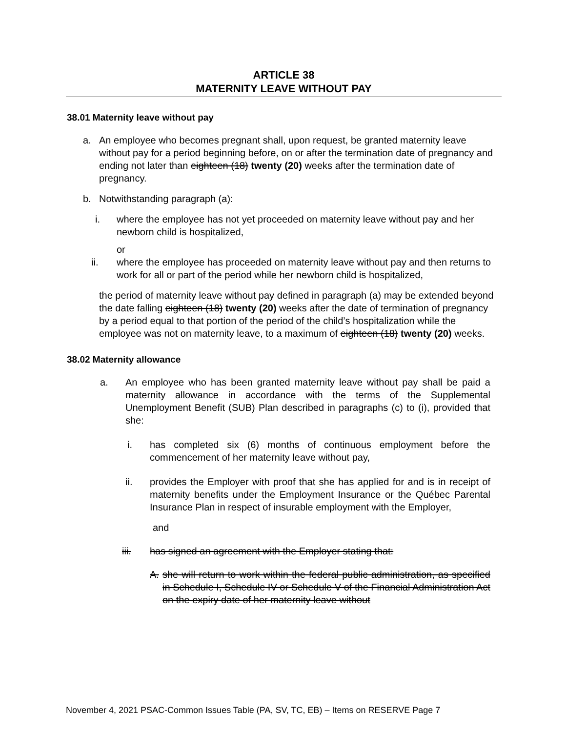ARTICLE 38
MATERNITY LEAVE WITHOUT PAY
38.01 Maternity leave without pay
a. An employee who becomes pregnant shall, upon request, be granted maternity leave without pay for a period beginning before, on or after the termination date of pregnancy and ending not later than eighteen (18) twenty (20) weeks after the termination date of pregnancy.
b. Notwithstanding paragraph (a):
i. where the employee has not yet proceeded on maternity leave without pay and her newborn child is hospitalized,
or
ii. where the employee has proceeded on maternity leave without pay and then returns to work for all or part of the period while her newborn child is hospitalized,
the period of maternity leave without pay defined in paragraph (a) may be extended beyond the date falling eighteen (18) twenty (20) weeks after the date of termination of pregnancy by a period equal to that portion of the period of the child’s hospitalization while the employee was not on maternity leave, to a maximum of eighteen (18) twenty (20) weeks.
38.02 Maternity allowance
a. An employee who has been granted maternity leave without pay shall be paid a maternity allowance in accordance with the terms of the Supplemental Unemployment Benefit (SUB) Plan described in paragraphs (c) to (i), provided that she:
i. has completed six (6) months of continuous employment before the commencement of her maternity leave without pay,
ii. provides the Employer with proof that she has applied for and is in receipt of maternity benefits under the Employment Insurance or the Québec Parental Insurance Plan in respect of insurable employment with the Employer,
and
iii. has signed an agreement with the Employer stating that:
A. she will return to work within the federal public administration, as specified in Schedule I, Schedule IV or Schedule V of the Financial Administration Act on the expiry date of her maternity leave without
November 4, 2021 PSAC-Common Issues Table (PA, SV, TC, EB) – Items on RESERVE Page 7